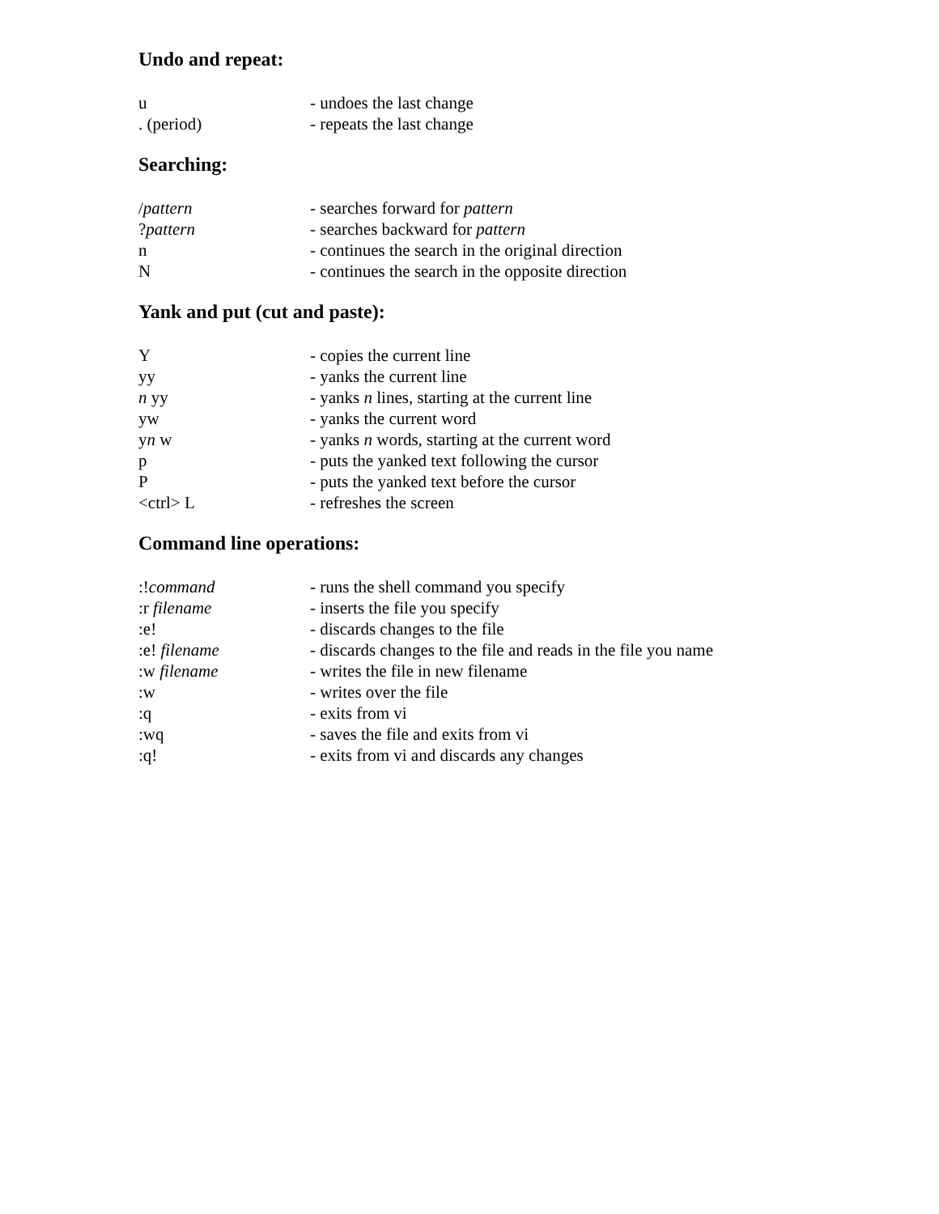Undo and repeat:
| u | - undoes the last change |
| . (period) | - repeats the last change |
Searching:
| / pattern | - searches forward for pattern |
| ? pattern | - searches backward for pattern |
| n | - continues the search in the original direction |
| N | - continues the search in the opposite direction |
Yank and put (cut and paste):
| Y | - copies the current line |
| yy | - yanks the current line |
| n yy | - yanks n lines, starting at the current line |
| yw | - yanks the current word |
| y n w | - yanks n words, starting at the current word |
| p | - puts the yanked text following the cursor |
| P | - puts the yanked text before the cursor |
| <ctrl> L | - refreshes the screen |
Command line operations:
| :! command | - runs the shell command you specify |
| :r filename | - inserts the file you specify |
| :e! | - discards changes to the file |
| :e! filename | - discards changes to the file and reads in the file you name |
| :w filename | - writes the file in new filename |
| :w | - writes over the file |
| :q | - exits from vi |
| :wq | - saves the file and exits from vi |
| :q! | - exits from vi and discards any changes |